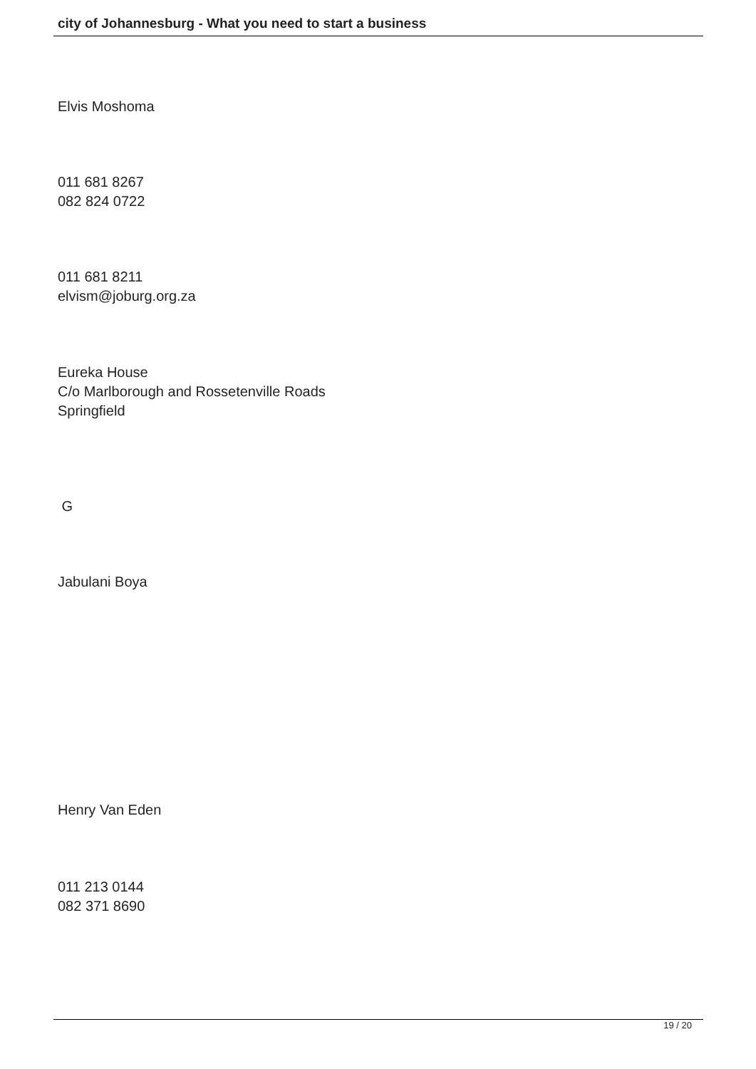city of Johannesburg - What you need to start a business
Elvis Moshoma
011 681 8267
082 824 0722
011 681 8211
elvism@joburg.org.za
Eureka House
C/o Marlborough and Rossetenville Roads
Springfield
G
Jabulani Boya
Henry Van Eden
011 213 0144
082 371 8690
19 / 20